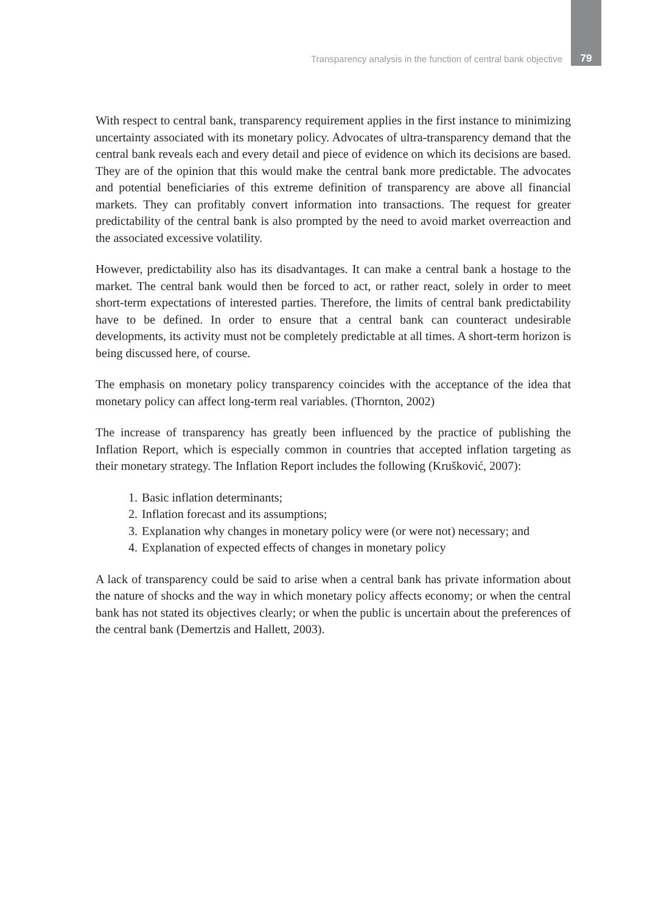Transparency analysis in the function of central bank objective 79
With respect to central bank, transparency requirement applies in the first instance to minimizing uncertainty associated with its monetary policy. Advocates of ultra-transparency demand that the central bank reveals each and every detail and piece of evidence on which its decisions are based. They are of the opinion that this would make the central bank more predictable. The advocates and potential beneficiaries of this extreme definition of transparency are above all financial markets. They can profitably convert information into transactions. The request for greater predictability of the central bank is also prompted by the need to avoid market overreaction and the associated excessive volatility.
However, predictability also has its disadvantages. It can make a central bank a hostage to the market. The central bank would then be forced to act, or rather react, solely in order to meet short-term expectations of interested parties. Therefore, the limits of central bank predictability have to be defined. In order to ensure that a central bank can counteract undesirable developments, its activity must not be completely predictable at all times. A short-term horizon is being discussed here, of course.
The emphasis on monetary policy transparency coincides with the acceptance of the idea that monetary policy can affect long-term real variables. (Thornton, 2002)
The increase of transparency has greatly been influenced by the practice of publishing the Inflation Report, which is especially common in countries that accepted inflation targeting as their monetary strategy. The Inflation Report includes the following (Krušković, 2007):
1. Basic inflation determinants;
2. Inflation forecast and its assumptions;
3. Explanation why changes in monetary policy were (or were not) necessary; and
4. Explanation of expected effects of changes in monetary policy
A lack of transparency could be said to arise when a central bank has private information about the nature of shocks and the way in which monetary policy affects economy; or when the central bank has not stated its objectives clearly; or when the public is uncertain about the preferences of the central bank (Demertzis and Hallett, 2003).